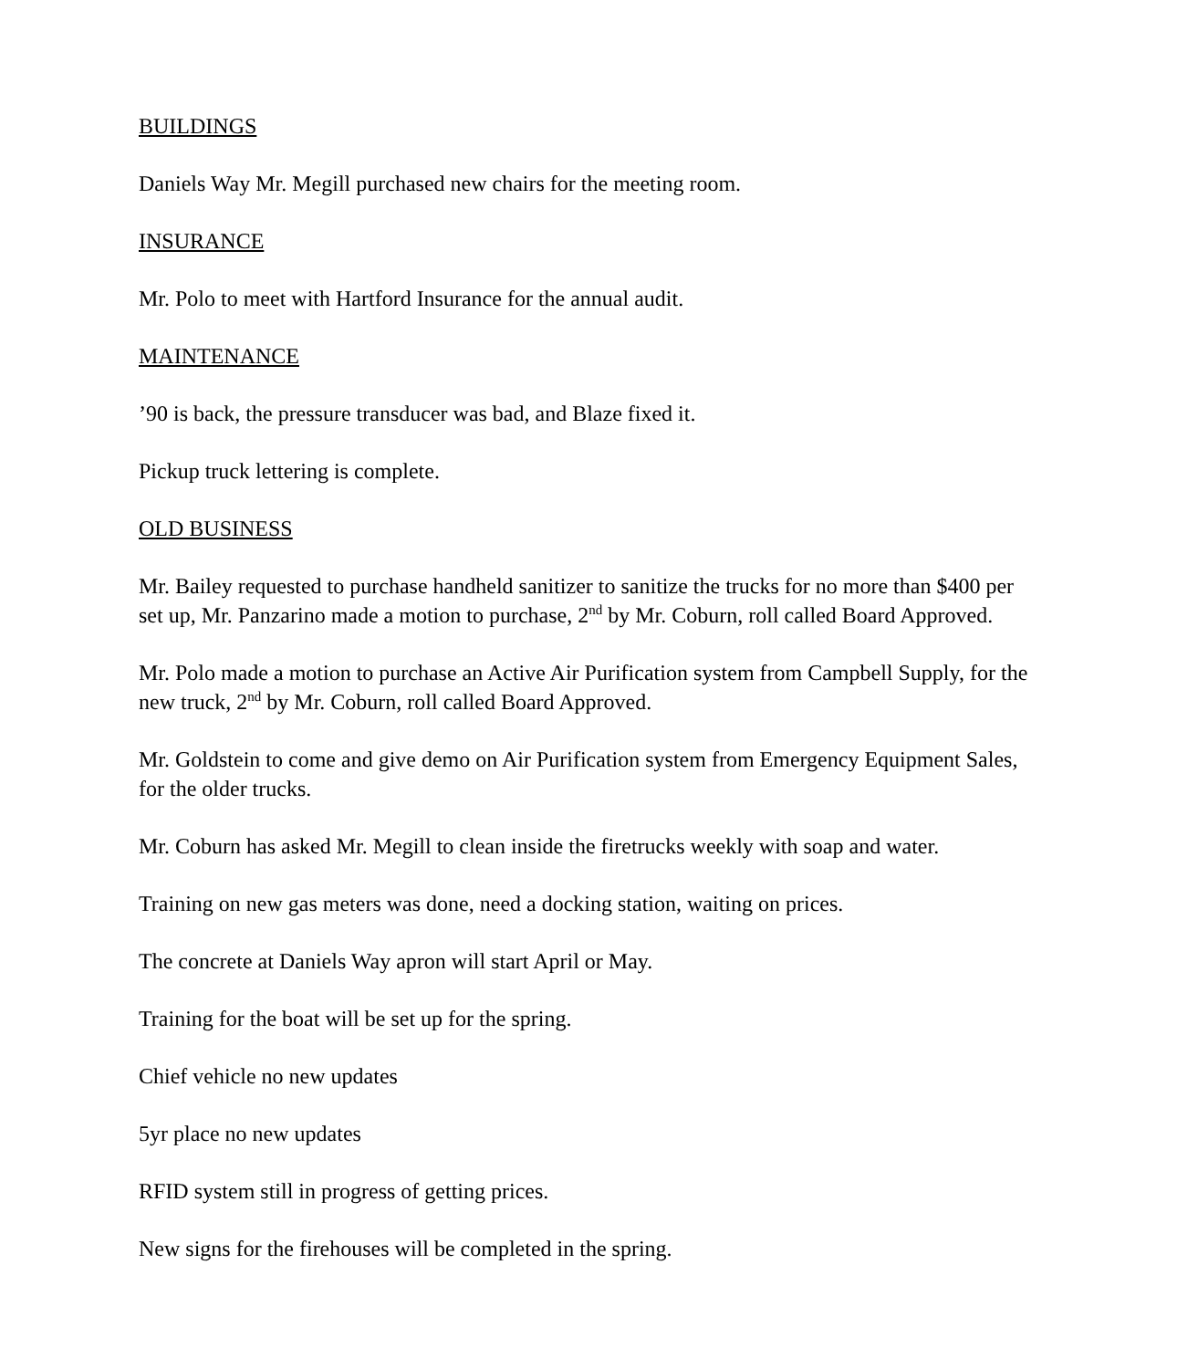BUILDINGS
Daniels Way Mr. Megill purchased new chairs for the meeting room.
INSURANCE
Mr. Polo to meet with Hartford Insurance for the annual audit.
MAINTENANCE
’90 is back, the pressure transducer was bad, and Blaze fixed it.
Pickup truck lettering is complete.
OLD BUSINESS
Mr. Bailey requested to purchase handheld sanitizer to sanitize the trucks for no more than $400 per set up, Mr. Panzarino made a motion to purchase, 2<sup>nd</sup> by Mr. Coburn, roll called Board Approved.
Mr. Polo made a motion to purchase an Active Air Purification system from Campbell Supply, for the new truck, 2<sup>nd</sup> by Mr. Coburn, roll called Board Approved.
Mr. Goldstein to come and give demo on Air Purification system from Emergency Equipment Sales, for the older trucks.
Mr. Coburn has asked Mr. Megill to clean inside the firetrucks weekly with soap and water.
Training on new gas meters was done, need a docking station, waiting on prices.
The concrete at Daniels Way apron will start April or May.
Training for the boat will be set up for the spring.
Chief vehicle no new updates
5yr place no new updates
RFID system still in progress of getting prices.
New signs for the firehouses will be completed in the spring.